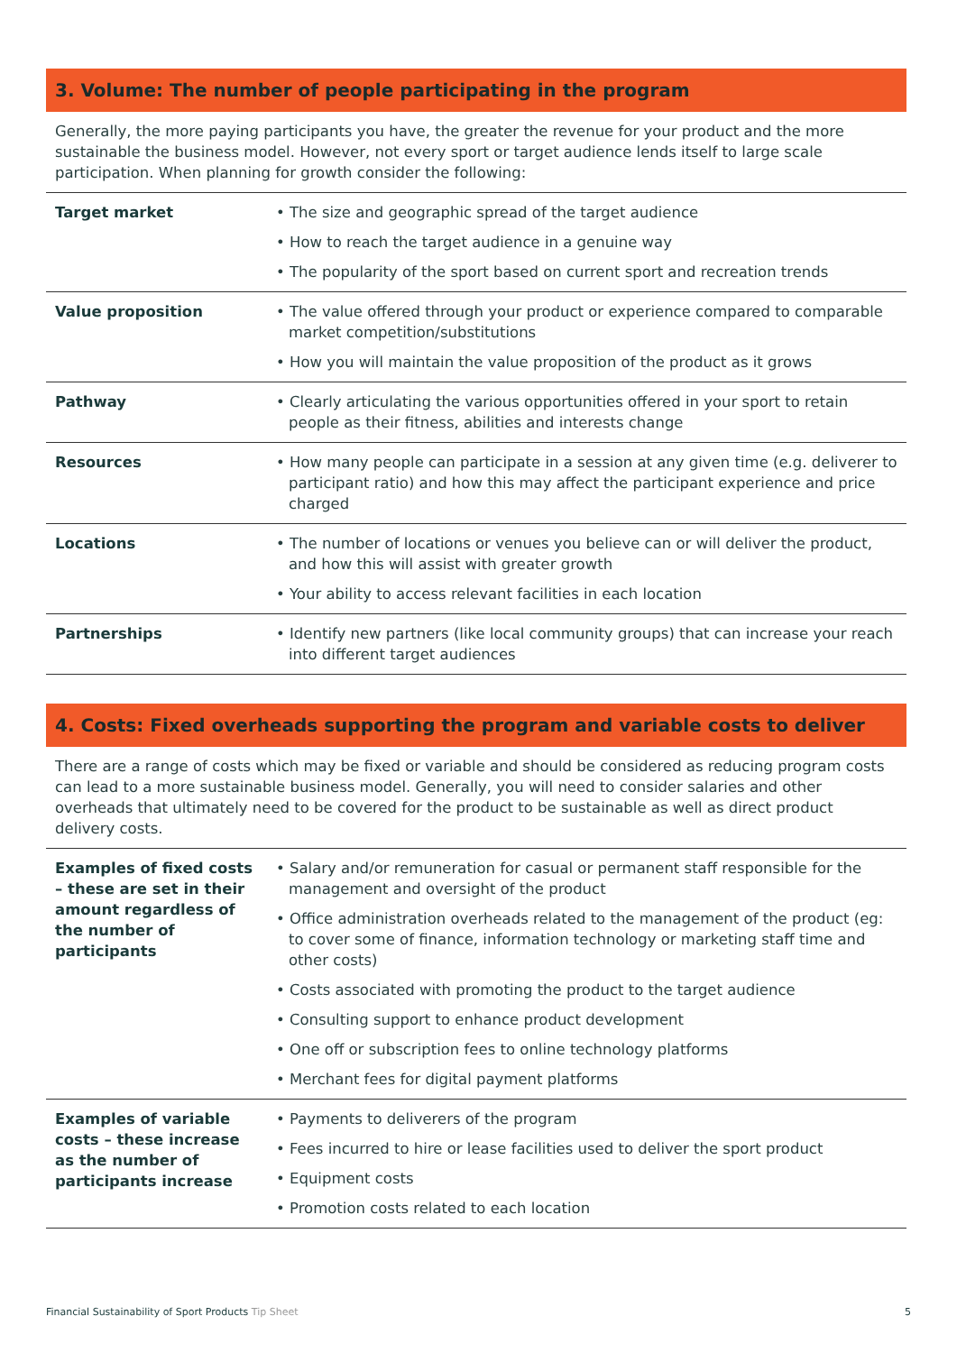3. Volume: The number of people participating in the program
Generally, the more paying participants you have, the greater the revenue for your product and the more sustainable the business model. However, not every sport or target audience lends itself to large scale participation. When planning for growth consider the following:
| Target market | • The size and geographic spread of the target audience • How to reach the target audience in a genuine way • The popularity of the sport based on current sport and recreation trends |
| Value proposition | • The value offered through your product or experience compared to comparable market competition/substitutions • How you will maintain the value proposition of the product as it grows |
| Pathway | • Clearly articulating the various opportunities offered in your sport to retain people as their fitness, abilities and interests change |
| Resources | • How many people can participate in a session at any given time (e.g. deliverer to participant ratio) and how this may affect the participant experience and price charged |
| Locations | • The number of locations or venues you believe can or will deliver the product, and how this will assist with greater growth • Your ability to access relevant facilities in each location |
| Partnerships | • Identify new partners (like local community groups) that can increase your reach into different target audiences |
4. Costs: Fixed overheads supporting the program and variable costs to deliver
There are a range of costs which may be fixed or variable and should be considered as reducing program costs can lead to a more sustainable business model. Generally, you will need to consider salaries and other overheads that ultimately need to be covered for the product to be sustainable as well as direct product delivery costs.
| Examples of fixed costs – these are set in their amount regardless of the number of participants | • Salary and/or remuneration for casual or permanent staff responsible for the management and oversight of the product • Office administration overheads related to the management of the product (eg: to cover some of finance, information technology or marketing staff time and other costs) • Costs associated with promoting the product to the target audience • Consulting support to enhance product development • One off or subscription fees to online technology platforms • Merchant fees for digital payment platforms |
| Examples of variable costs – these increase as the number of participants increase | • Payments to deliverers of the program • Fees incurred to hire or lease facilities used to deliver the sport product • Equipment costs • Promotion costs related to each location |
Financial Sustainability of Sport Products Tip Sheet
5